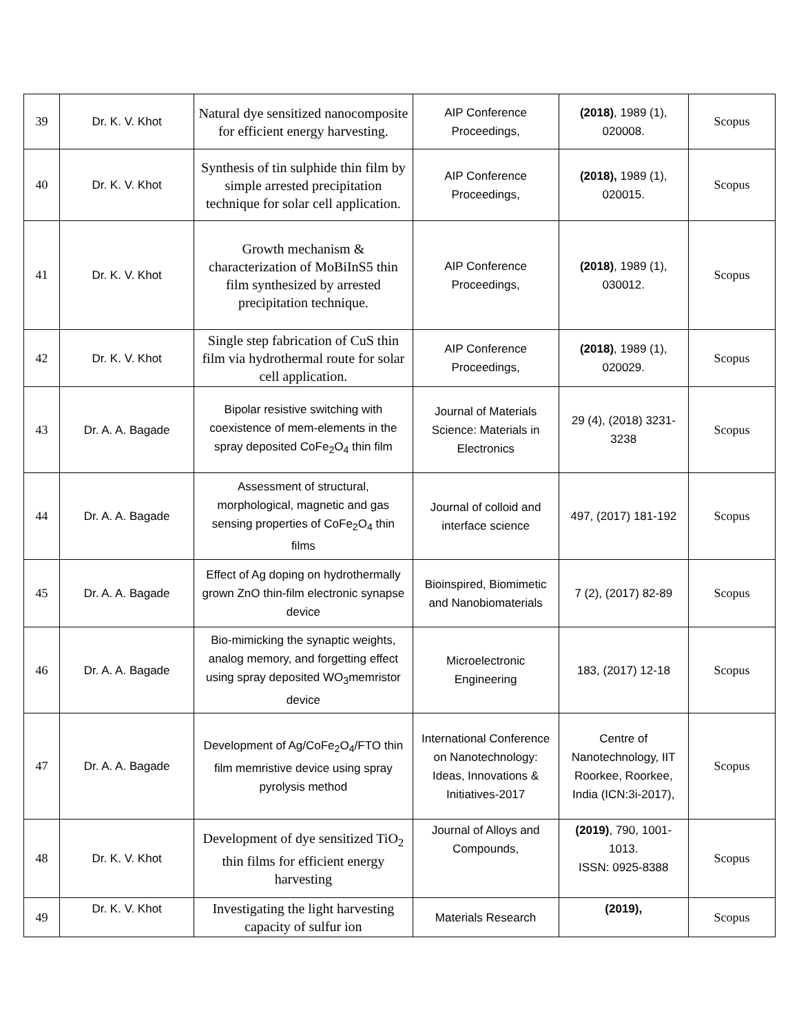| 39 | Dr. K. V. Khot | Natural dye sensitized nanocomposite for efficient energy harvesting. | AIP Conference Proceedings, | (2018) , 1989 (1), 020008. | Scopus |
| 40 | Dr. K. V. Khot | Synthesis of tin sulphide thin film by simple arrested precipitation technique for solar cell application. | AIP Conference Proceedings, | (2018), 1989 (1), 020015. | Scopus |
| 41 | Dr. K. V. Khot | Growth mechanism & characterization of MoBiInS5 thin film synthesized by arrested precipitation technique. | AIP Conference Proceedings, | (2018) , 1989 (1), 030012. | Scopus |
| 42 | Dr. K. V. Khot | Single step fabrication of CuS thin film via hydrothermal route for solar cell application. | AIP Conference Proceedings, | (2018) , 1989 (1), 020029. | Scopus |
| 43 | Dr. A. A. Bagade | Bipolar resistive switching with coexistence of mem-elements in the spray deposited CoFe<sub>2</sub>O<sub>4</sub> thin film | Journal of Materials Science: Materials in Electronics | 29 (4), (2018) 3231-3238 | Scopus |
| 44 | Dr. A. A. Bagade | Assessment of structural, morphological, magnetic and gas sensing properties of CoFe<sub>2</sub>O<sub>4</sub> thin films | Journal of colloid and interface science | 497, (2017) 181-192 | Scopus |
| 45 | Dr. A. A. Bagade | Effect of Ag doping on hydrothermally grown ZnO thin-film electronic synapse device | Bioinspired, Biomimetic and Nanobiomaterials | 7 (2), (2017) 82-89 | Scopus |
| 46 | Dr. A. A. Bagade | Bio-mimicking the synaptic weights, analog memory, and forgetting effect using spray deposited WO<sub>3</sub>memristor device | Microelectronic Engineering | 183, (2017) 12-18 | Scopus |
| 47 | Dr. A. A. Bagade | Development of Ag/CoFe<sub>2</sub>O<sub>4</sub>/FTO thin film memristive device using spray pyrolysis method | International Conference on Nanotechnology: Ideas, Innovations & Initiatives-2017 | Centre of Nanotechnology, IIT Roorkee, Roorkee, India (ICN:3i-2017), | Scopus |
| 48 | Dr. K. V. Khot | Development of dye sensitized TiO<sub>2</sub> thin films for efficient energy harvesting | Journal of Alloys and Compounds, | (2019) , 790, 1001-1013. ISSN: 0925-8388 | Scopus |
| 49 | Dr. K. V. Khot | Investigating the light harvesting capacity of sulfur ion | Materials Research | (2019), | Scopus |